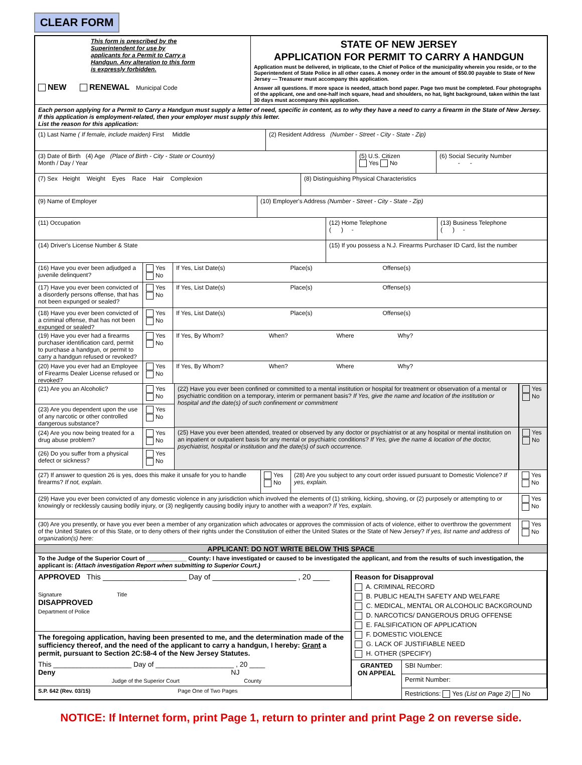CLEAR FORM
This form is prescribed by the Superintendent for use by applicants for a Permit to Carry a Handgun. Any alteration to this form is expressly forbidden.
NEW RENEWAL Municipal Code
STATE OF NEW JERSEY
APPLICATION FOR PERMIT TO CARRY A HANDGUN
Application must be delivered, in triplicate, to the Chief of Police of the municipality wherein you reside, or to the Superintendent of State Police in all other cases. A money order in the amount of $50.00 payable to State of New Jersey — Treasurer must accompany this application.
Answer all questions. If more space is needed, attach bond paper. Page two must be completed. Four photographs of the applicant, one and one-half inch square, head and shoulders, no hat, light background, taken within the last 30 days must accompany this application.
Each person applying for a Permit to Carry a Handgun must supply a letter of need, specific in content, as to why they have a need to carry a firearm in the State of New Jersey. If this application is employment-related, then your employer must supply this letter.
List the reason for this application:
(1) Last Name ( If female, include maiden) First Middle (2) Resident Address (Number - Street - City - State - Zip)
(3) Date of Birth (4) Age (Place of Birth - City - State or Country)
Month / Day / Year
(5) U.S. Citizen
Yes No
(6) Social Security Number
- -
(7) Sex Height Weight Eyes Race Hair Complexion (8) Distinguishing Physical Characteristics
(9) Name of Employer (10) Employer's Address (Number - Street - City - State - Zip)
(11) Occupation (12) Home Telephone
( ) -
(13) Business Telephone
( ) -
(14) Driver's License Number & State (15) If you possess a N.J. Firearms Purchaser ID Card, list the number
(16) Have you ever been adjudged a juvenile delinquent?
Yes
No
If Yes, List Date(s) Place(s) Offense(s)
(17) Have you ever been convicted of a disorderly persons offense, that has not been expunged or sealed?
Yes
No
If Yes, List Date(s) Place(s) Offense(s)
(18) Have you ever been convicted of a criminal offense, that has not been expunged or sealed?
Yes
No
If Yes, List Date(s) Place(s) Offense(s)
(19) Have you ever had a firearms purchaser identification card, permit to purchase a handgun, or permit to carry a handgun refused or revoked?
Yes
No
If Yes, By Whom? When? Where Why?
(20) Have you ever had an Employee of Firearms Dealer License refused or revoked?
Yes
No
If Yes, By Whom? When? Where Why?
(21) Are you an Alcoholic?
Yes
No
(23) Are you dependent upon the use of any narcotic or other controlled dangerous substance?
Yes
No
(24) Are you now being treated for a drug abuse problem?
Yes
No
(26) Do you suffer from a physical defect or sickness?
Yes
No
(22) Have you ever been confined or committed to a mental institution or hospital for treatment or observation of a mental or psychiatric condition on a temporary, interim or permanent basis? If Yes, give the name and location of the institution or hospital and the date(s) of such confinement or commitment
Yes
No
(25) Have you ever been attended, treated or observed by any doctor or psychiatrist or at any hospital or mental institution on an inpatient or outpatient basis for any mental or psychiatric conditions? If Yes, give the name & location of the doctor, psychiatrist, hospital or institution and the date(s) of such occurrence.
Yes
No
(27) If answer to question 26 is yes, does this make it unsafe for you to handle firearms? If not, explain.
Yes
No
(28) Are you subject to any court order issued pursuant to Domestic Violence? If yes, explain.
Yes
No
(29) Have you ever been convicted of any domestic violence in any jurisdiction which involved the elements of (1) striking, kicking, shoving, or (2) purposely or attempting to or knowingly or recklessly causing bodily injury, or (3) negligently causing bodily injury to another with a weapon? If Yes, explain.
Yes
No
(30) Are you presently, or have you ever been a member of any organization which advocates or approves the commission of acts of violence, either to overthrow the government of the United States or of this State, or to deny others of their rights under the Constitution of either the United States or the State of New Jersey? If yes, list name and address of organization(s) here:
Yes
No
APPLICANT: DO NOT WRITE BELOW THIS SPACE
To the Judge of the Superior Court of ____________ County: I have investigated or caused to be investigated the applicant, and from the results of such investigation, the applicant is: (Attach investigation Report when submitting to Superior Court.)
APPROVED This ____________________ Day of ____________________ , 20 ____
Signature Title
DISAPPROVED
Department of Police
The foregoing application, having been presented to me, and the determination made of the sufficiency thereof, and the need of the applicant to carry a handgun, I hereby: Grant a permit, pursuant to Section 2C:58-4 of the New Jersey Statutes.
This ____________________ Day of ____________________ , 20 ____
Deny NJ
Judge of the Superior Court County
S.P. 642 (Rev. 03/15) Page One of Two Pages
Reason for Disapproval
A. CRIMINAL RECORD
B. PUBLIC HEALTH SAFETY AND WELFARE
C. MEDICAL, MENTAL OR ALCOHOLIC BACKGROUND
D. NARCOTICS/ DANGEROUS DRUG OFFENSE
E. FALSIFICATION OF APPLICATION
F. DOMESTIC VIOLENCE
G. LACK OF JUSTIFIABLE NEED
H. OTHER (SPECIFY)
GRANTED ON APPEAL
SBI Number:
Permit Number:
Restrictions: Yes (List on Page 2) No
NOTICE: If Internet form, print Page 1, return to printer and print Page 2 on reverse side.